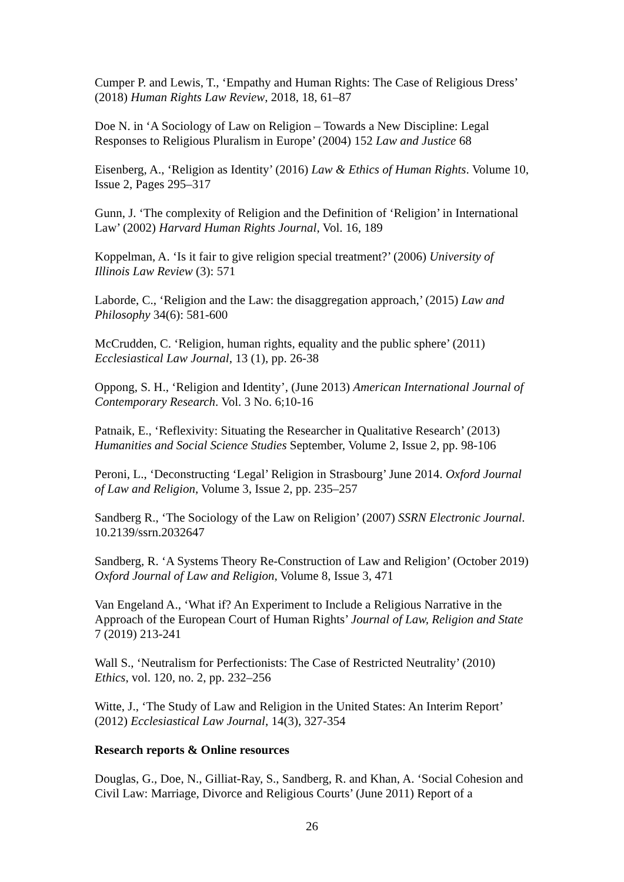Cumper P. and Lewis, T., ‘Empathy and Human Rights: The Case of Religious Dress’ (2018) Human Rights Law Review, 2018, 18, 61–87
Doe N. in ‘A Sociology of Law on Religion – Towards a New Discipline: Legal Responses to Religious Pluralism in Europe’ (2004) 152 Law and Justice 68
Eisenberg, A., ‘Religion as Identity’ (2016) Law & Ethics of Human Rights. Volume 10, Issue 2, Pages 295–317
Gunn, J. ‘The complexity of Religion and the Definition of ‘Religion’ in International Law’ (2002) Harvard Human Rights Journal, Vol. 16, 189
Koppelman, A. ‘Is it fair to give religion special treatment?’ (2006) University of Illinois Law Review (3): 571
Laborde, C., ‘Religion and the Law: the disaggregation approach,’ (2015) Law and Philosophy 34(6): 581-600
McCrudden, C. ‘Religion, human rights, equality and the public sphere’ (2011) Ecclesiastical Law Journal, 13 (1), pp. 26-38
Oppong, S. H., ‘Religion and Identity’, (June 2013) American International Journal of Contemporary Research. Vol. 3 No. 6;10-16
Patnaik, E., ‘Reflexivity: Situating the Researcher in Qualitative Research’ (2013) Humanities and Social Science Studies September, Volume 2, Issue 2, pp. 98-106
Peroni, L., ‘Deconstructing ‘Legal’ Religion in Strasbourg’ June 2014. Oxford Journal of Law and Religion, Volume 3, Issue 2, pp. 235–257
Sandberg R., ‘The Sociology of the Law on Religion’ (2007) SSRN Electronic Journal. 10.2139/ssrn.2032647
Sandberg, R. ‘A Systems Theory Re-Construction of Law and Religion’ (October 2019) Oxford Journal of Law and Religion, Volume 8, Issue 3, 471
Van Engeland A., ‘What if? An Experiment to Include a Religious Narrative in the Approach of the European Court of Human Rights’ Journal of Law, Religion and State 7 (2019) 213-241
Wall S., ‘Neutralism for Perfectionists: The Case of Restricted Neutrality’ (2010) Ethics, vol. 120, no. 2, pp. 232–256
Witte, J., ‘The Study of Law and Religion in the United States: An Interim Report’ (2012) Ecclesiastical Law Journal, 14(3), 327-354
Research reports & Online resources
Douglas, G., Doe, N., Gilliat-Ray, S., Sandberg, R. and Khan, A. ‘Social Cohesion and Civil Law: Marriage, Divorce and Religious Courts’ (June 2011) Report of a
26